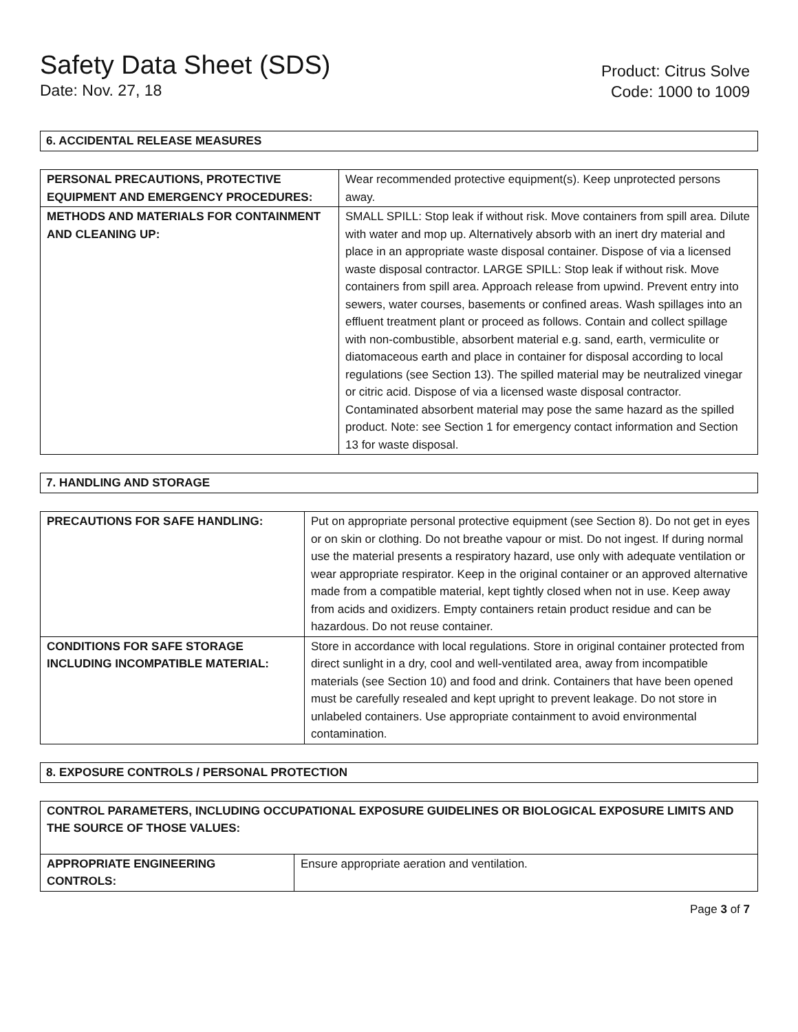Safety Data Sheet (SDS)
Date: Nov. 27, 18
Product: Citrus Solve
Code: 1000 to 1009
6. ACCIDENTAL RELEASE MEASURES
| PERSONAL PRECAUTIONS, PROTECTIVE EQUIPMENT AND EMERGENCY PROCEDURES: | Wear recommended protective equipment(s). Keep unprotected persons away. |
| METHODS AND MATERIALS FOR CONTAINMENT AND CLEANING UP: | SMALL SPILL: Stop leak if without risk. Move containers from spill area. Dilute with water and mop up. Alternatively absorb with an inert dry material and place in an appropriate waste disposal container. Dispose of via a licensed waste disposal contractor. LARGE SPILL: Stop leak if without risk. Move containers from spill area. Approach release from upwind. Prevent entry into sewers, water courses, basements or confined areas. Wash spillages into an effluent treatment plant or proceed as follows. Contain and collect spillage with non-combustible, absorbent material e.g. sand, earth, vermiculite or diatomaceous earth and place in container for disposal according to local regulations (see Section 13). The spilled material may be neutralized vinegar or citric acid. Dispose of via a licensed waste disposal contractor. Contaminated absorbent material may pose the same hazard as the spilled product. Note: see Section 1 for emergency contact information and Section 13 for waste disposal. |
7. HANDLING AND STORAGE
| PRECAUTIONS FOR SAFE HANDLING: | Put on appropriate personal protective equipment (see Section 8). Do not get in eyes or on skin or clothing. Do not breathe vapour or mist. Do not ingest. If during normal use the material presents a respiratory hazard, use only with adequate ventilation or wear appropriate respirator. Keep in the original container or an approved alternative made from a compatible material, kept tightly closed when not in use. Keep away from acids and oxidizers. Empty containers retain product residue and can be hazardous. Do not reuse container. |
| CONDITIONS FOR SAFE STORAGE INCLUDING INCOMPATIBLE MATERIAL: | Store in accordance with local regulations. Store in original container protected from direct sunlight in a dry, cool and well-ventilated area, away from incompatible materials (see Section 10) and food and drink. Containers that have been opened must be carefully resealed and kept upright to prevent leakage. Do not store in unlabeled containers. Use appropriate containment to avoid environmental contamination. |
8. EXPOSURE CONTROLS / PERSONAL PROTECTION
| CONTROL PARAMETERS, INCLUDING OCCUPATIONAL EXPOSURE GUIDELINES OR BIOLOGICAL EXPOSURE LIMITS AND THE SOURCE OF THOSE VALUES: | |
| APPROPRIATE ENGINEERING CONTROLS: | Ensure appropriate aeration and ventilation. |
Page 3 of 7